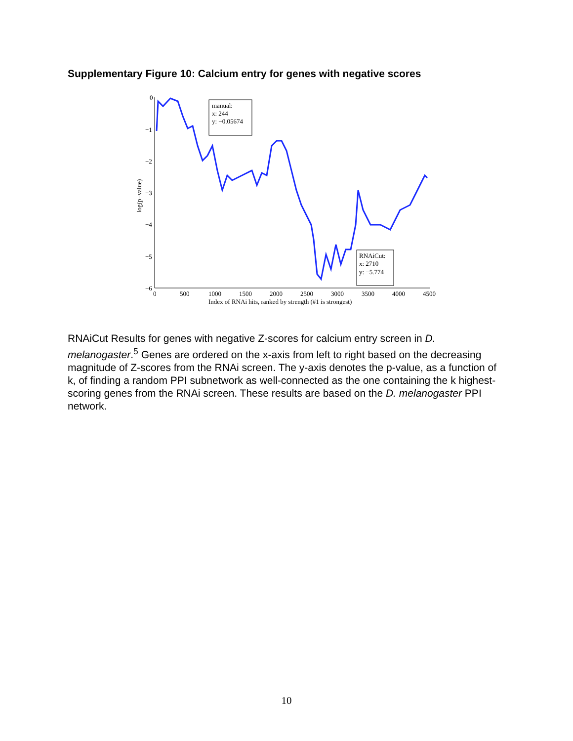Supplementary Figure 10: Calcium entry for genes with negative scores
0
−1
−2
−3
−4
−5
−6
0
500
1000
1500
2000
2500
3000
3500
4000
4500
Index of RNAi hits, ranked by strength (#1 is strongest)
log(p−value)
manual:
x: 244
y: −0.05674
RNAiCut:
x: 2710
y: −5.774
RNAiCut Results for genes with negative Z-scores for calcium entry screen in D. melanogaster.<sup>5</sup> Genes are ordered on the x-axis from left to right based on the decreasing magnitude of Z-scores from the RNAi screen. The y-axis denotes the p-value, as a function of k, of finding a random PPI subnetwork as well-connected as the one containing the k highest-scoring genes from the RNAi screen. These results are based on the D. melanogaster PPI network.
10